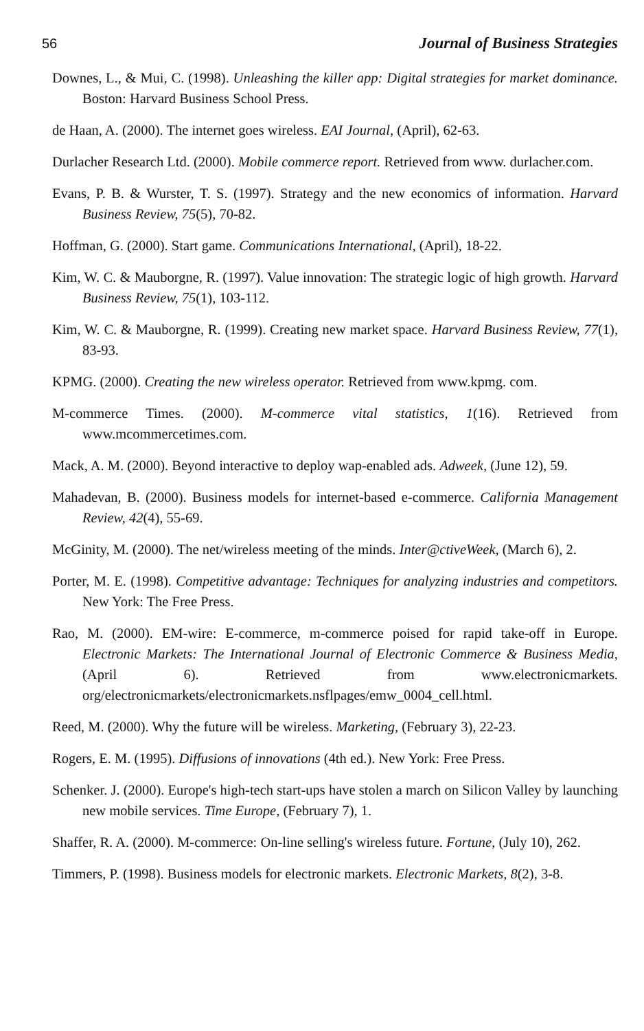56 Journal of Business Strategies
Downes, L., & Mui, C. (1998). Unleashing the killer app: Digital strategies for market dominance. Boston: Harvard Business School Press.
de Haan, A. (2000). The internet goes wireless. EAI Journal, (April), 62-63.
Durlacher Research Ltd. (2000). Mobile commerce report. Retrieved from www. durlacher.com.
Evans, P. B. & Wurster, T. S. (1997). Strategy and the new economics of information. Harvard Business Review, 75(5), 70-82.
Hoffman, G. (2000). Start game. Communications International, (April), 18-22.
Kim, W. C. & Mauborgne, R. (1997). Value innovation: The strategic logic of high growth. Harvard Business Review, 75(1), 103-112.
Kim, W. C. & Mauborgne, R. (1999). Creating new market space. Harvard Business Review, 77(1), 83-93.
KPMG. (2000). Creating the new wireless operator. Retrieved from www.kpmg. com.
M-commerce Times. (2000). M-commerce vital statistics, 1(16). Retrieved from www.mcommercetimes.com.
Mack, A. M. (2000). Beyond interactive to deploy wap-enabled ads. Adweek, (June 12), 59.
Mahadevan, B. (2000). Business models for internet-based e-commerce. California Management Review, 42(4), 55-69.
McGinity, M. (2000). The net/wireless meeting of the minds. Inter@ctiveWeek, (March 6), 2.
Porter, M. E. (1998). Competitive advantage: Techniques for analyzing industries and competitors. New York: The Free Press.
Rao, M. (2000). EM-wire: E-commerce, m-commerce poised for rapid take-off in Europe. Electronic Markets: The International Journal of Electronic Commerce & Business Media, (April 6). Retrieved from www.electronicmarkets. org/electronicmarkets/electronicmarkets.nsflpages/emw_0004_cell.html.
Reed, M. (2000). Why the future will be wireless. Marketing, (February 3), 22-23.
Rogers, E. M. (1995). Diffusions of innovations (4th ed.). New York: Free Press.
Schenker. J. (2000). Europe's high-tech start-ups have stolen a march on Silicon Valley by launching new mobile services. Time Europe, (February 7), 1.
Shaffer, R. A. (2000). M-commerce: On-line selling's wireless future. Fortune, (July 10), 262.
Timmers, P. (1998). Business models for electronic markets. Electronic Markets, 8(2), 3-8.